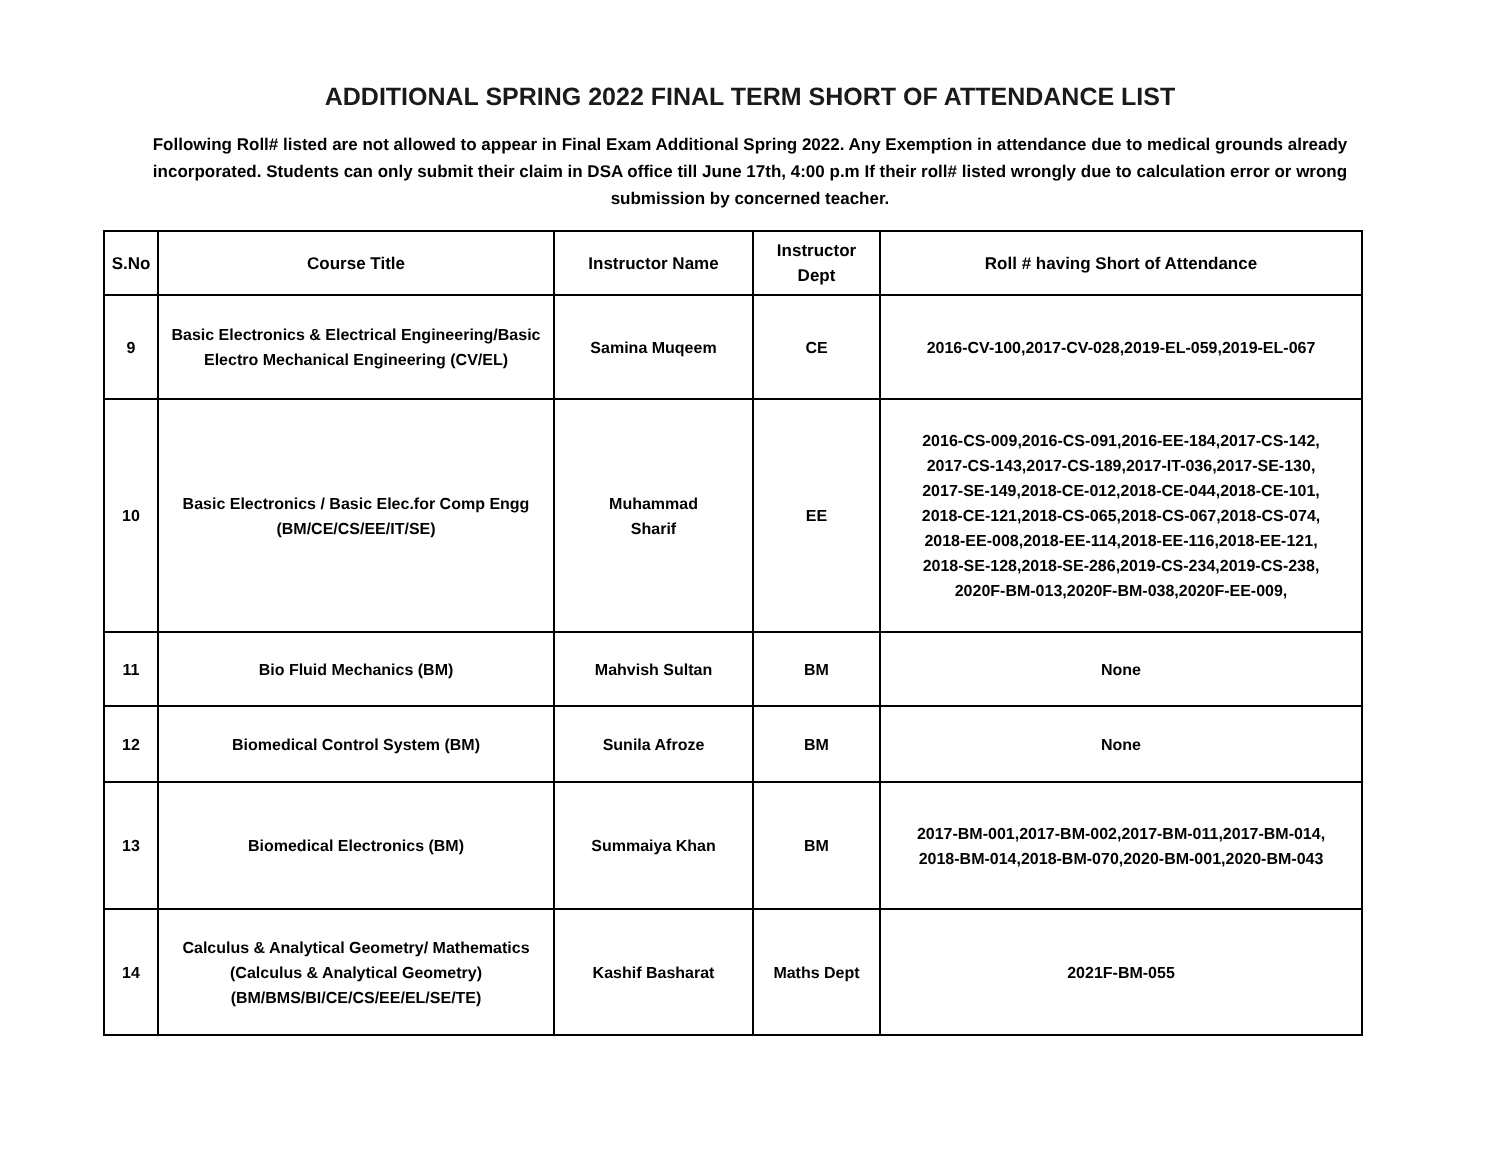ADDITIONAL SPRING 2022 FINAL TERM SHORT OF ATTENDANCE LIST
Following Roll# listed are not allowed to appear in Final Exam Additional Spring 2022. Any Exemption in attendance due to medical grounds already incorporated. Students can only submit their claim in DSA office till June 17th, 4:00 p.m If their roll# listed wrongly due to calculation error or wrong submission by concerned teacher.
| S.No | Course Title | Instructor Name | Instructor Dept | Roll # having Short of Attendance |
| --- | --- | --- | --- | --- |
| 9 | Basic Electronics & Electrical Engineering/Basic Electro Mechanical Engineering (CV/EL) | Samina Muqeem | CE | 2016-CV-100,2017-CV-028,2019-EL-059,2019-EL-067 |
| 10 | Basic Electronics / Basic Elec.for Comp Engg (BM/CE/CS/EE/IT/SE) | Muhammad Sharif | EE | 2016-CS-009,2016-CS-091,2016-EE-184,2017-CS-142, 2017-CS-143,2017-CS-189,2017-IT-036,2017-SE-130, 2017-SE-149,2018-CE-012,2018-CE-044,2018-CE-101, 2018-CE-121,2018-CS-065,2018-CS-067,2018-CS-074, 2018-EE-008,2018-EE-114,2018-EE-116,2018-EE-121, 2018-SE-128,2018-SE-286,2019-CS-234,2019-CS-238, 2020F-BM-013,2020F-BM-038,2020F-EE-009, |
| 11 | Bio Fluid Mechanics (BM) | Mahvish Sultan | BM | None |
| 12 | Biomedical Control System (BM) | Sunila Afroze | BM | None |
| 13 | Biomedical Electronics (BM) | Summaiya Khan | BM | 2017-BM-001,2017-BM-002,2017-BM-011,2017-BM-014, 2018-BM-014,2018-BM-070,2020-BM-001,2020-BM-043 |
| 14 | Calculus & Analytical Geometry/ Mathematics (Calculus & Analytical Geometry) (BM/BMS/BI/CE/CS/EE/EL/SE/TE) | Kashif Basharat | Maths Dept | 2021F-BM-055 |